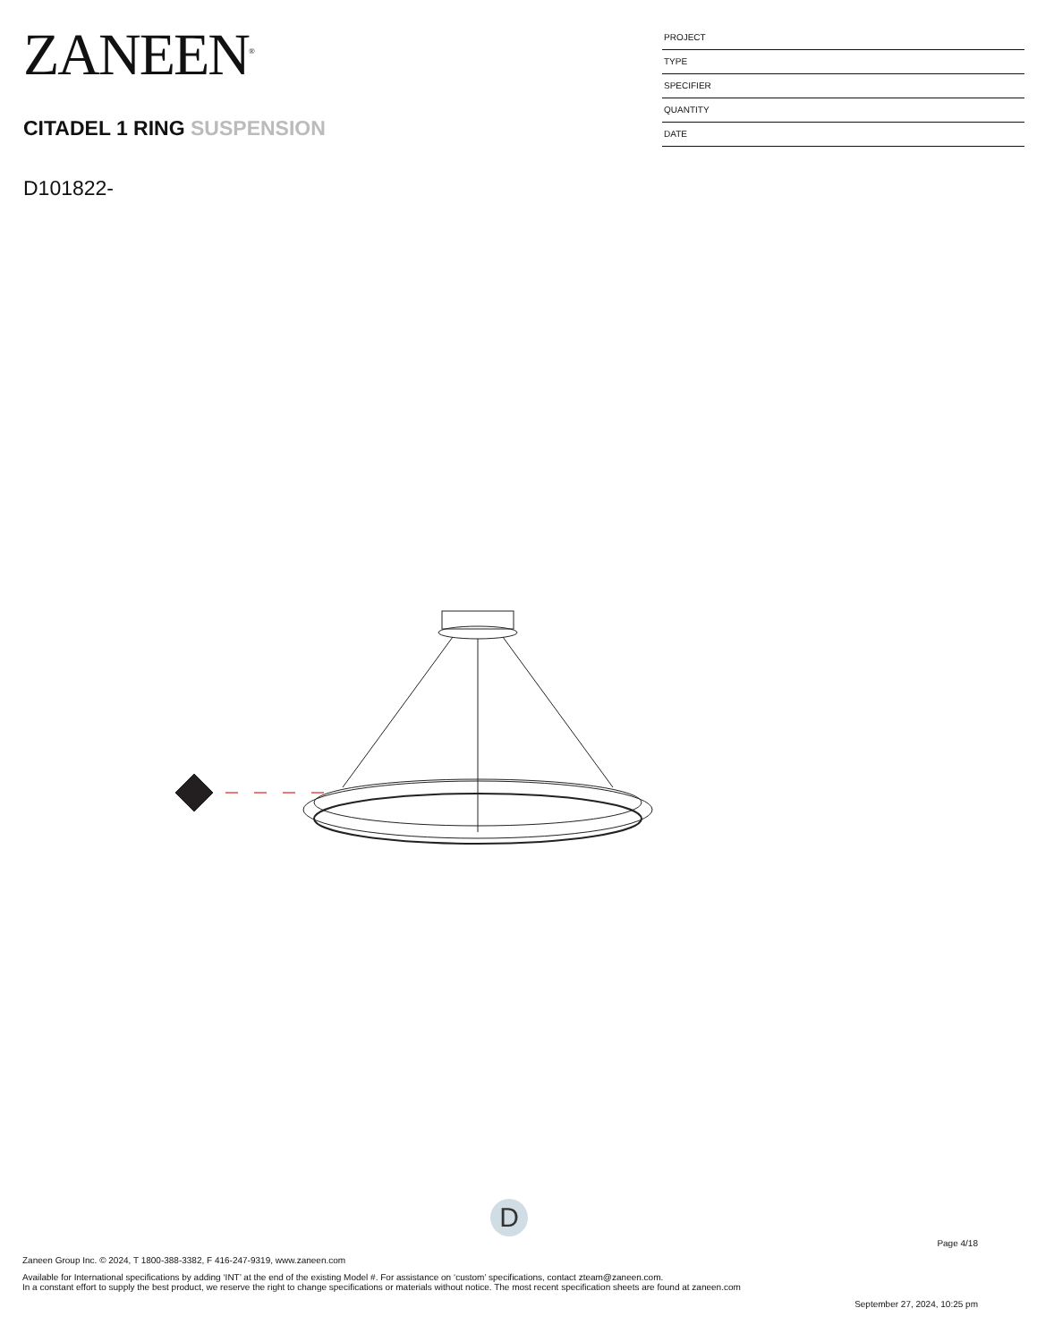ZANEEN<sup>®</sup>
CITADEL 1 RING SUSPENSION
D101822-
PROJECT
TYPE
SPECIFIER
QUANTITY
DATE
D
Page 4/18
Zaneen Group Inc. © 2024, T 1800-388-3382, F 416-247-9319, www.zaneen.com
Available for International specifications by adding ‘INT’ at the end of the existing Model #. For assistance on ‘custom’ specifications, contact zteam@zaneen.com.
In a constant effort to supply the best product, we reserve the right to change specifications or materials without notice. The most recent specification sheets are found at zaneen.com
September 27, 2024, 10:25 pm